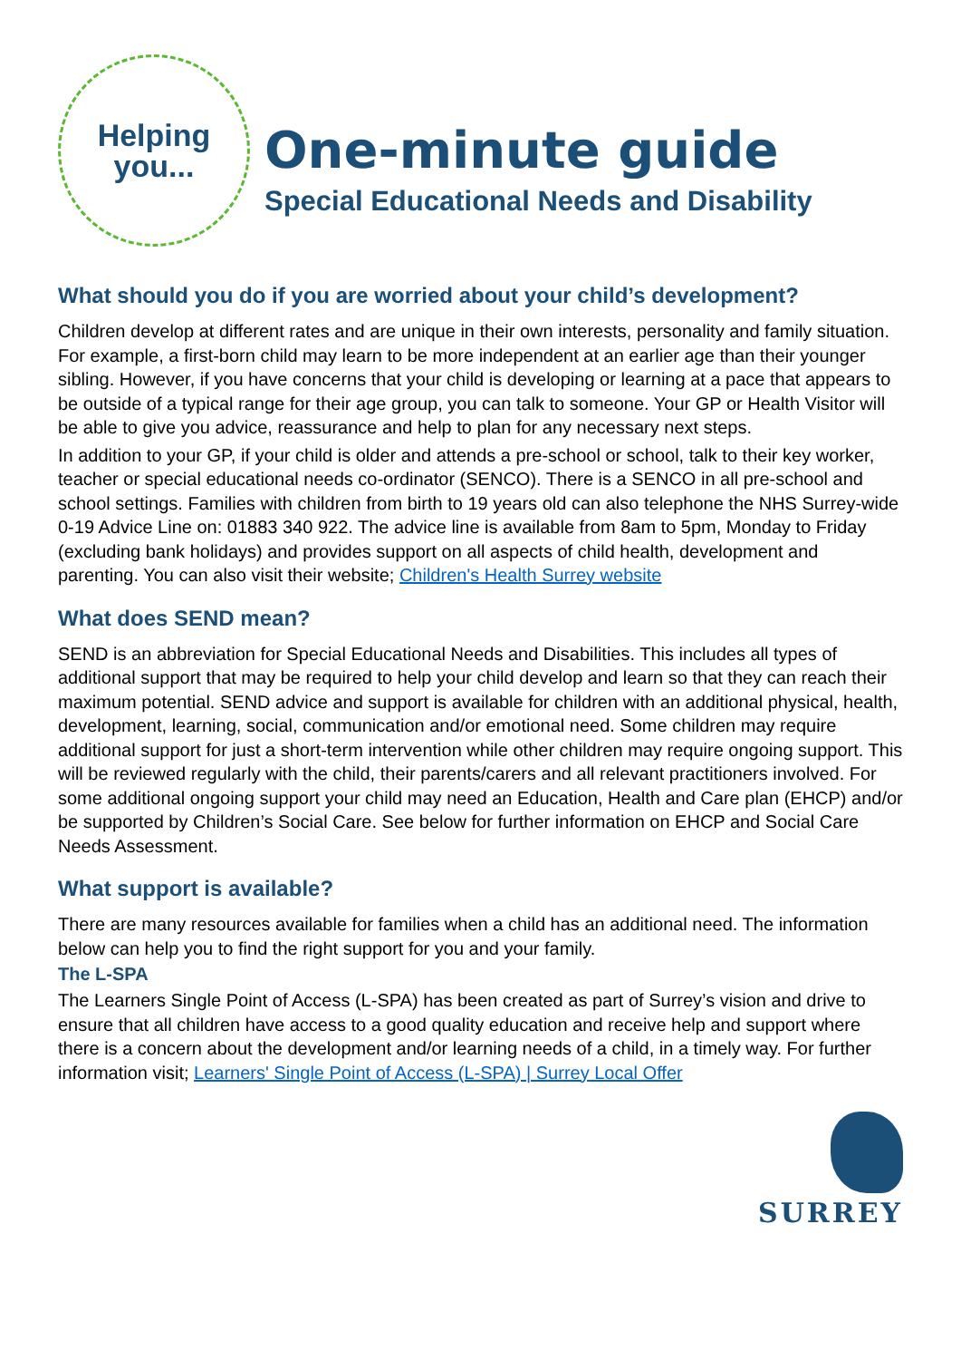Helping
you...
One-minute guide
Special Educational Needs and Disability
What should you do if you are worried about your child’s development?
Children develop at different rates and are unique in their own interests, personality and family situation. For example, a first-born child may learn to be more independent at an earlier age than their younger sibling. However, if you have concerns that your child is developing or learning at a pace that appears to be outside of a typical range for their age group, you can talk to someone. Your GP or Health Visitor will be able to give you advice, reassurance and help to plan for any necessary next steps.
In addition to your GP, if your child is older and attends a pre-school or school, talk to their key worker, teacher or special educational needs co-ordinator (SENCO). There is a SENCO in all pre-school and school settings. Families with children from birth to 19 years old can also telephone the NHS Surrey-wide 0-19 Advice Line on: 01883 340 922. The advice line is available from 8am to 5pm, Monday to Friday (excluding bank holidays) and provides support on all aspects of child health, development and parenting. You can also visit their website; Children's Health Surrey website
What does SEND mean?
SEND is an abbreviation for Special Educational Needs and Disabilities. This includes all types of additional support that may be required to help your child develop and learn so that they can reach their maximum potential. SEND advice and support is available for children with an additional physical, health, development, learning, social, communication and/or emotional need. Some children may require additional support for just a short-term intervention while other children may require ongoing support. This will be reviewed regularly with the child, their parents/carers and all relevant practitioners involved. For some additional ongoing support your child may need an Education, Health and Care plan (EHCP) and/or be supported by Children’s Social Care. See below for further information on EHCP and Social Care Needs Assessment.
What support is available?
There are many resources available for families when a child has an additional need. The information below can help you to find the right support for you and your family.
The L-SPA
The Learners Single Point of Access (L-SPA) has been created as part of Surrey’s vision and drive to ensure that all children have access to a good quality education and receive help and support where there is a concern about the development and/or learning needs of a child, in a timely way. For further information visit; Learners' Single Point of Access (L-SPA) | Surrey Local Offer
SURREY